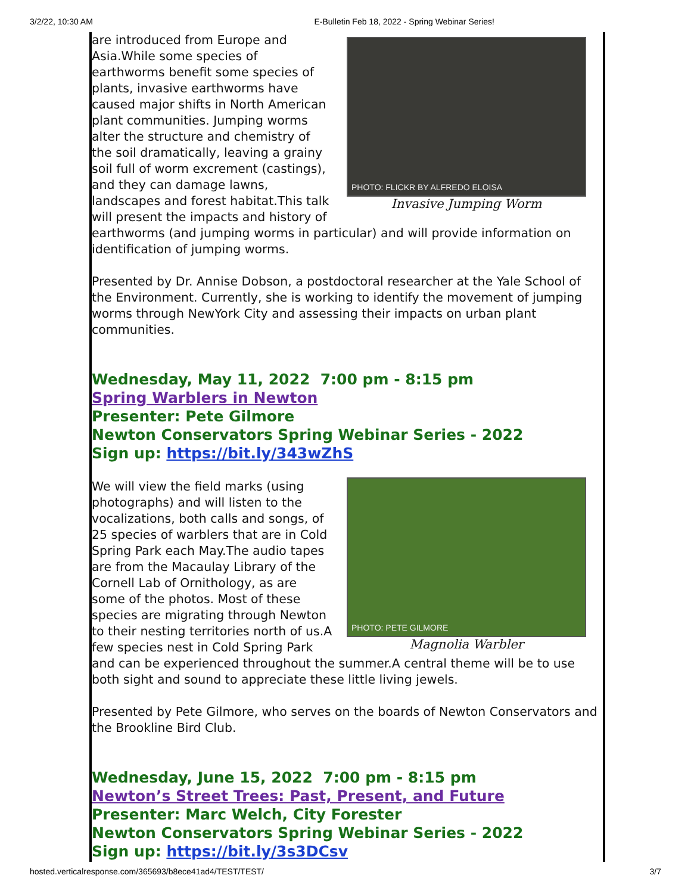3/2/22, 10:30 AM E-Bulletin Feb 18, 2022 - Spring Webinar Series!
PHOTO: FLICKR BY ALFREDO ELOISA
Invasive Jumping Worm
are introduced from Europe and Asia.While some species of earthworms benefit some species of plants, invasive earthworms have caused major shifts in North American plant communities. Jumping worms alter the structure and chemistry of the soil dramatically, leaving a grainy soil full of worm excrement (castings), and they can damage lawns, landscapes and forest habitat.This talk will present the impacts and history of earthworms (and jumping worms in particular) and will provide information on identification of jumping worms.
Presented by Dr. Annise Dobson, a postdoctoral researcher at the Yale School of the Environment. Currently, she is working to identify the movement of jumping worms through NewYork City and assessing their impacts on urban plant communities.
Wednesday, May 11, 2022 7:00 pm - 8:15 pm
Spring Warblers in Newton
Presenter: Pete Gilmore
Newton Conservators Spring Webinar Series - 2022
Sign up: https://bit.ly/343wZhS
PHOTO: PETE GILMORE
Magnolia Warbler
We will view the field marks (using photographs) and will listen to the vocalizations, both calls and songs, of 25 species of warblers that are in Cold Spring Park each May.The audio tapes are from the Macaulay Library of the Cornell Lab of Ornithology, as are some of the photos. Most of these species are migrating through Newton to their nesting territories north of us.A few species nest in Cold Spring Park and can be experienced throughout the summer.A central theme will be to use both sight and sound to appreciate these little living jewels.
Presented by Pete Gilmore, who serves on the boards of Newton Conservators and the Brookline Bird Club.
Wednesday, June 15, 2022 7:00 pm - 8:15 pm
Newton’s Street Trees: Past, Present, and Future
Presenter: Marc Welch, City Forester
Newton Conservators Spring Webinar Series - 2022
Sign up: https://bit.ly/3s3DCsv
hosted.verticalresponse.com/365693/b8ece41ad4/TEST/TEST/ 3/7